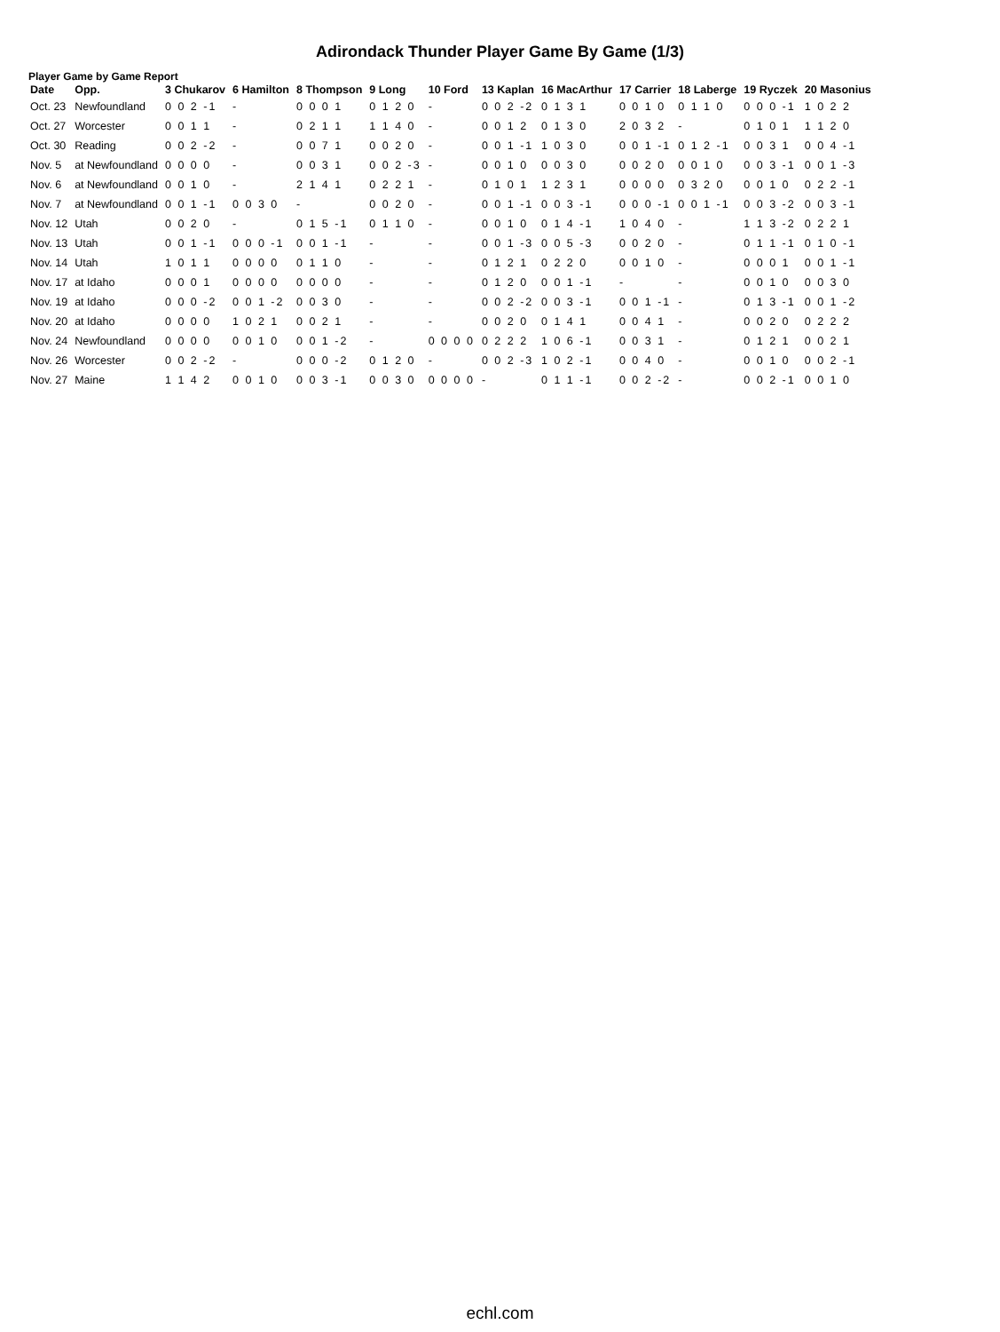Adirondack Thunder Player Game By Game (1/3)
Player Game by Game Report
| Date | Opp. | 3 Chukarov | 6 Hamilton | 8 Thompson | 9 Long | 10 Ford | 13 Kaplan | 16 MacArthur | 17 Carrier | 18 Laberge | 19 Ryczek | 20 Masonius |
| --- | --- | --- | --- | --- | --- | --- | --- | --- | --- | --- | --- | --- |
| Oct. 23 | Newfoundland | 0 0 2 -1 | - | 0 0 0 1 | 0 1 2 0 | - | 0 0 2 -2 | 0 1 3 1 | 0 0 1 0 | 0 1 1 0 | 0 0 0 -1 | 1 0 2 2 |
| Oct. 27 | Worcester | 0 0 1 1 | - | 0 2 1 1 | 1 1 4 0 | - | 0 0 1 2 | 0 1 3 0 | 2 0 3 2 | - | 0 1 0 1 | 1 1 2 0 |
| Oct. 30 | Reading | 0 0 2 -2 | - | 0 0 7 1 | 0 0 2 0 | - | 0 0 1 -1 | 1 0 3 0 | 0 0 1 -1 | 0 1 2 -1 | 0 0 3 1 | 0 0 4 -1 |
| Nov. 5 | at Newfoundland | 0 0 0 0 | - | 0 0 3 1 | 0 0 2 -3 | - | 0 0 1 0 | 0 0 3 0 | 0 0 2 0 | 0 0 1 0 | 0 0 3 -1 | 0 0 1 -3 |
| Nov. 6 | at Newfoundland | 0 0 1 0 | - | 2 1 4 1 | 0 2 2 1 | - | 0 1 0 1 | 1 2 3 1 | 0 0 0 0 | 0 3 2 0 | 0 0 1 0 | 0 2 2 -1 |
| Nov. 7 | at Newfoundland | 0 0 1 -1 | 0 0 3 0 | - | 0 0 2 0 | - | 0 0 1 -1 | 0 0 3 -1 | 0 0 0 -1 | 0 0 1 -1 | 0 0 3 -2 | 0 0 3 -1 |
| Nov. 12 | Utah | 0 0 2 0 | - | 0 1 5 -1 | 0 1 1 0 | - | 0 0 1 0 | 0 1 4 -1 | 1 0 4 0 | - | 1 1 3 -2 | 0 2 2 1 |
| Nov. 13 | Utah | 0 0 1 -1 | 0 0 0 -1 | 0 0 1 -1 | - | - | 0 0 1 -3 | 0 0 5 -3 | 0 0 2 0 | - | 0 1 1 -1 | 0 1 0 -1 |
| Nov. 14 | Utah | 1 0 1 1 | 0 0 0 0 | 0 1 1 0 | - | - | 0 1 2 1 | 0 2 2 0 | 0 0 1 0 | - | 0 0 0 1 | 0 0 1 -1 |
| Nov. 17 | at Idaho | 0 0 0 1 | 0 0 0 0 | 0 0 0 0 | - | - | 0 1 2 0 | 0 0 1 -1 | - | - | 0 0 1 0 | 0 0 3 0 |
| Nov. 19 | at Idaho | 0 0 0 -2 | 0 0 1 -2 | 0 0 3 0 | - | - | 0 0 2 -2 | 0 0 3 -1 | 0 0 1 -1 | - | 0 1 3 -1 | 0 0 1 -2 |
| Nov. 20 | at Idaho | 0 0 0 0 | 1 0 2 1 | 0 0 2 1 | - | - | 0 0 2 0 | 0 1 4 1 | 0 0 4 1 | - | 0 0 2 0 | 0 2 2 2 |
| Nov. 24 | Newfoundland | 0 0 0 0 | 0 0 1 0 | 0 0 1 -2 | - | 0 0 0 0 | 0 2 2 2 | 1 0 6 -1 | 0 0 3 1 | - | 0 1 2 1 | 0 0 2 1 |
| Nov. 26 | Worcester | 0 0 2 -2 | - | 0 0 0 -2 | 0 1 2 0 | - | 0 0 2 -3 | 1 0 2 -1 | 0 0 4 0 | - | 0 0 1 0 | 0 0 2 -1 |
| Nov. 27 | Maine | 1 1 4 2 | 0 0 1 0 | 0 0 3 -1 | 0 0 3 0 | 0 0 0 0 | - | 0 1 1 -1 | 0 0 2 -2 | - | 0 0 2 -1 | 0 0 1 0 |
echl.com